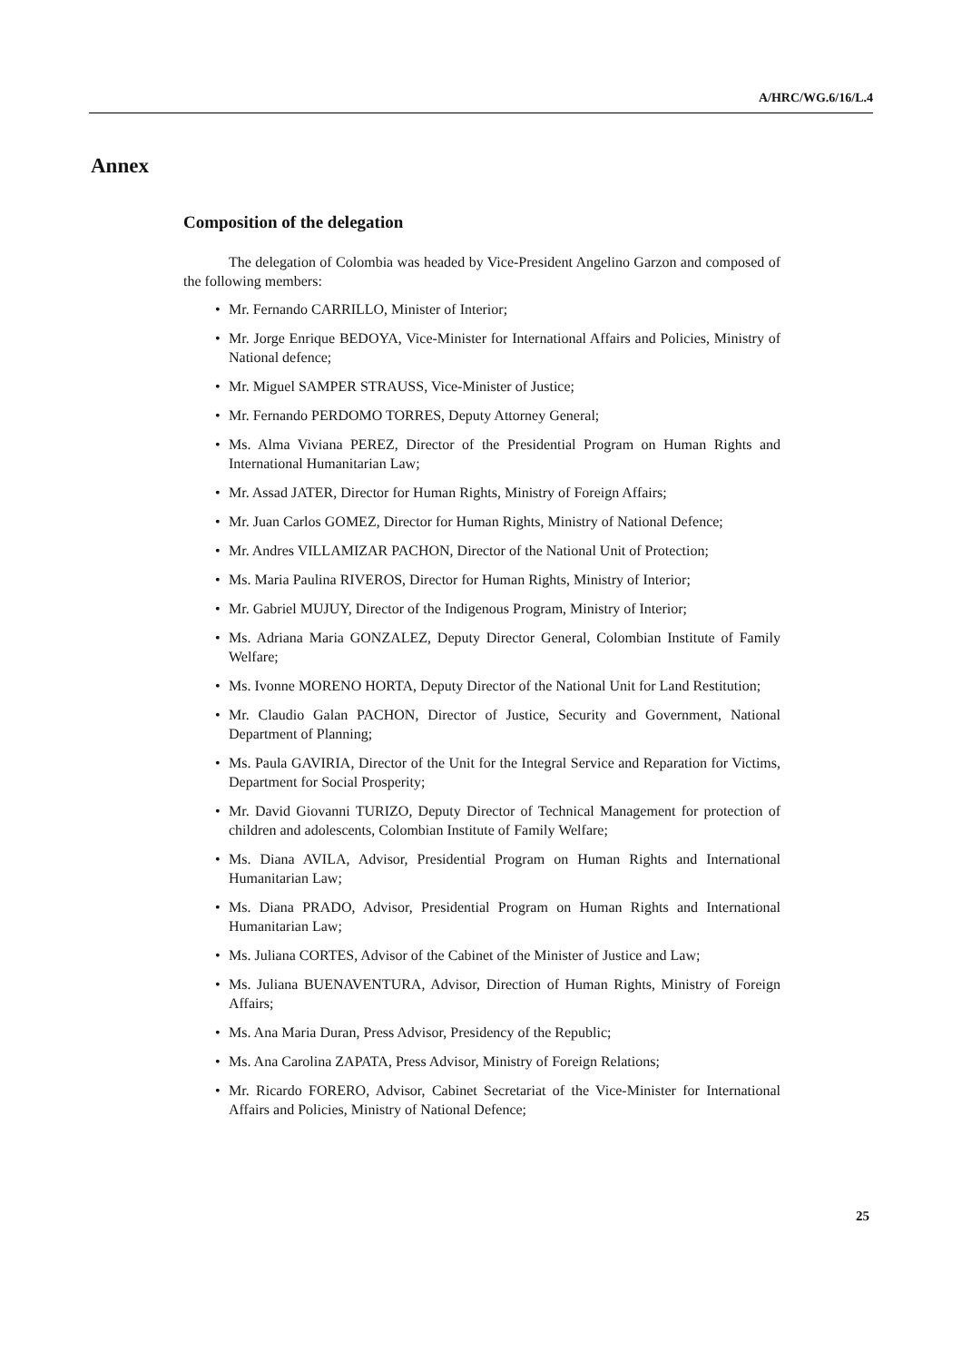A/HRC/WG.6/16/L.4
Annex
Composition of the delegation
The delegation of Colombia was headed by Vice-President Angelino Garzon and composed of the following members:
• Mr. Fernando CARRILLO, Minister of Interior;
• Mr. Jorge Enrique BEDOYA, Vice-Minister for International Affairs and Policies, Ministry of National defence;
• Mr. Miguel SAMPER STRAUSS, Vice-Minister of Justice;
• Mr. Fernando PERDOMO TORRES, Deputy Attorney General;
• Ms. Alma Viviana PEREZ, Director of the Presidential Program on Human Rights and International Humanitarian Law;
• Mr. Assad JATER, Director for Human Rights, Ministry of Foreign Affairs;
• Mr. Juan Carlos GOMEZ, Director for Human Rights, Ministry of National Defence;
• Mr. Andres VILLAMIZAR PACHON, Director of the National Unit of Protection;
• Ms. Maria Paulina RIVEROS, Director for Human Rights, Ministry of Interior;
• Mr. Gabriel MUJUY, Director of the Indigenous Program, Ministry of Interior;
• Ms. Adriana Maria GONZALEZ, Deputy Director General, Colombian Institute of Family Welfare;
• Ms. Ivonne MORENO HORTA, Deputy Director of the National Unit for Land Restitution;
• Mr. Claudio Galan PACHON, Director of Justice, Security and Government, National Department of Planning;
• Ms. Paula GAVIRIA, Director of the Unit for the Integral Service and Reparation for Victims, Department for Social Prosperity;
• Mr. David Giovanni TURIZO, Deputy Director of Technical Management for protection of children and adolescents, Colombian Institute of Family Welfare;
• Ms. Diana AVILA, Advisor, Presidential Program on Human Rights and International Humanitarian Law;
• Ms. Diana PRADO, Advisor, Presidential Program on Human Rights and International Humanitarian Law;
• Ms. Juliana CORTES, Advisor of the Cabinet of the Minister of Justice and Law;
• Ms. Juliana BUENAVENTURA, Advisor, Direction of Human Rights, Ministry of Foreign Affairs;
• Ms. Ana Maria Duran, Press Advisor, Presidency of the Republic;
• Ms. Ana Carolina ZAPATA, Press Advisor, Ministry of Foreign Relations;
• Mr. Ricardo FORERO, Advisor, Cabinet Secretariat of the Vice-Minister for International Affairs and Policies, Ministry of National Defence;
25